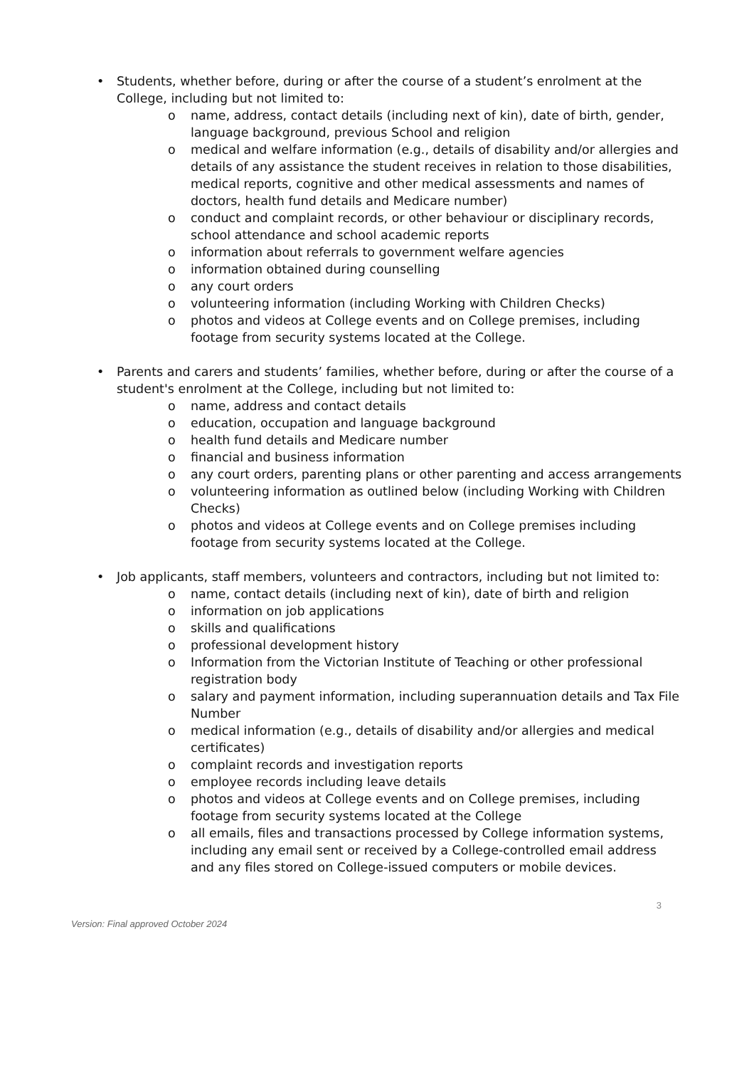• Students, whether before, during or after the course of a student’s enrolment at the College, including but not limited to:
o name, address, contact details (including next of kin), date of birth, gender, language background, previous School and religion
o medical and welfare information (e.g., details of disability and/or allergies and details of any assistance the student receives in relation to those disabilities, medical reports, cognitive and other medical assessments and names of doctors, health fund details and Medicare number)
o conduct and complaint records, or other behaviour or disciplinary records, school attendance and school academic reports
o information about referrals to government welfare agencies
o information obtained during counselling
o any court orders
o volunteering information (including Working with Children Checks)
o photos and videos at College events and on College premises, including footage from security systems located at the College.
• Parents and carers and students’ families, whether before, during or after the course of a student's enrolment at the College, including but not limited to:
o name, address and contact details
o education, occupation and language background
o health fund details and Medicare number
o financial and business information
o any court orders, parenting plans or other parenting and access arrangements
o volunteering information as outlined below (including Working with Children Checks)
o photos and videos at College events and on College premises including footage from security systems located at the College.
• Job applicants, staff members, volunteers and contractors, including but not limited to:
o name, contact details (including next of kin), date of birth and religion
o information on job applications
o skills and qualifications
o professional development history
o Information from the Victorian Institute of Teaching or other professional registration body
o salary and payment information, including superannuation details and Tax File Number
o medical information (e.g., details of disability and/or allergies and medical certificates)
o complaint records and investigation reports
o employee records including leave details
o photos and videos at College events and on College premises, including footage from security systems located at the College
o all emails, files and transactions processed by College information systems, including any email sent or received by a College-controlled email address and any files stored on College-issued computers or mobile devices.
3
Version: Final approved October 2024